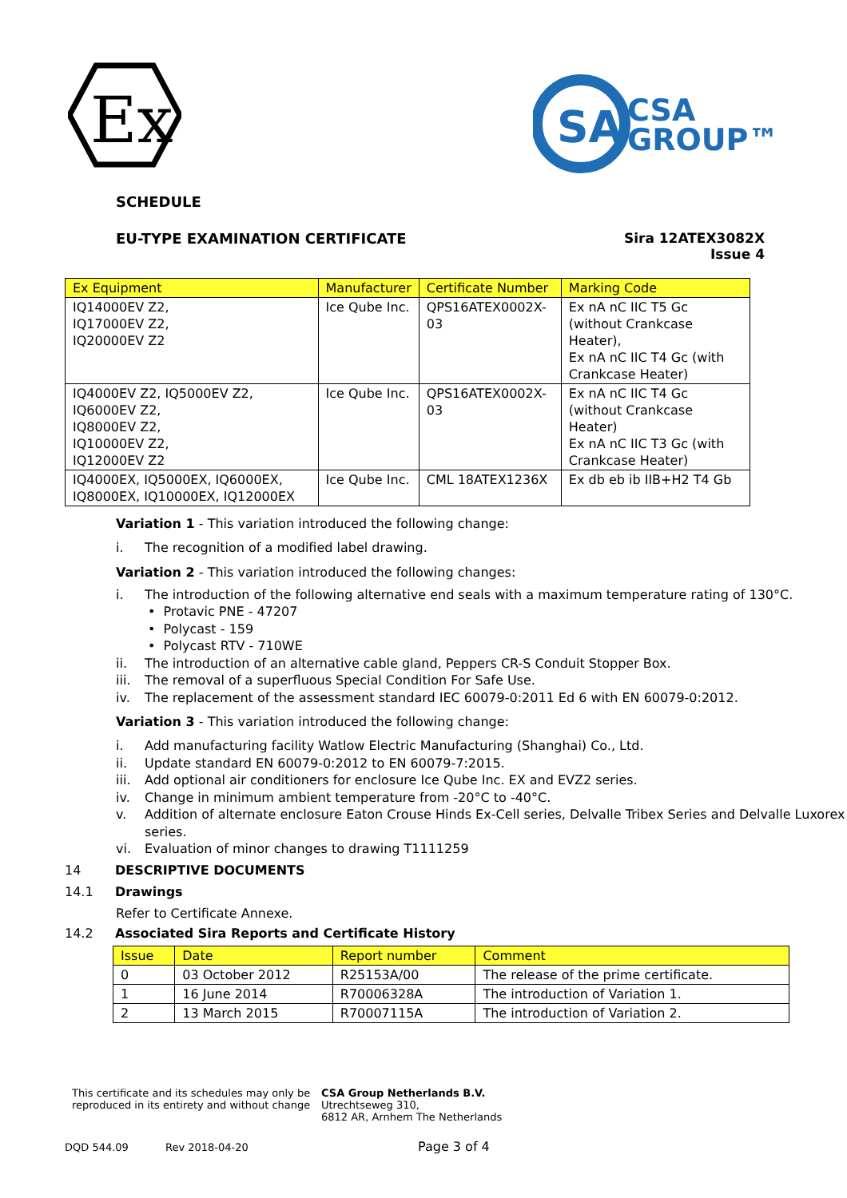Ex
SA
CSA
GROUP™
SCHEDULE
EU-TYPE EXAMINATION CERTIFICATE Sira 12ATEX3082X
Issue 4
| Ex Equipment | Manufacturer | Certificate Number | Marking Code |
| --- | --- | --- | --- |
| IQ14000EV Z2, IQ17000EV Z2, IQ20000EV Z2 | Ice Qube Inc. | QPS16ATEX0002X-03 | Ex nA nC IIC T5 Gc (without Crankcase Heater), Ex nA nC IIC T4 Gc (with Crankcase Heater) |
| IQ4000EV Z2, IQ5000EV Z2, IQ6000EV Z2, IQ8000EV Z2, IQ10000EV Z2, IQ12000EV Z2 | Ice Qube Inc. | QPS16ATEX0002X-03 | Ex nA nC IIC T4 Gc (without Crankcase Heater) Ex nA nC IIC T3 Gc (with Crankcase Heater) |
| IQ4000EX, IQ5000EX, IQ6000EX, IQ8000EX, IQ10000EX, IQ12000EX | Ice Qube Inc. | CML 18ATEX1236X | Ex db eb ib IIB+H2 T4 Gb |
Variation 1 - This variation introduced the following change:
i. The recognition of a modified label drawing.
Variation 2 - This variation introduced the following changes:
i. The introduction of the following alternative end seals with a maximum temperature rating of 130°C.
• Protavic PNE - 47207
• Polycast - 159
• Polycast RTV - 710WE
ii. The introduction of an alternative cable gland, Peppers CR-S Conduit Stopper Box.
iii. The removal of a superfluous Special Condition For Safe Use.
iv. The replacement of the assessment standard IEC 60079-0:2011 Ed 6 with EN 60079-0:2012.
Variation 3 - This variation introduced the following change:
i. Add manufacturing facility Watlow Electric Manufacturing (Shanghai) Co., Ltd.
ii. Update standard EN 60079-0:2012 to EN 60079-7:2015.
iii. Add optional air conditioners for enclosure Ice Qube Inc. EX and EVZ2 series.
iv. Change in minimum ambient temperature from -20°C to -40°C.
v. Addition of alternate enclosure Eaton Crouse Hinds Ex-Cell series, Delvalle Tribex Series and Delvalle Luxorex series.
vi. Evaluation of minor changes to drawing T1111259
14 DESCRIPTIVE DOCUMENTS
14.1 Drawings
Refer to Certificate Annexe.
14.2 Associated Sira Reports and Certificate History
| Issue | Date | Report number | Comment |
| --- | --- | --- | --- |
| 0 | 03 October 2012 | R25153A/00 | The release of the prime certificate. |
| 1 | 16 June 2014 | R70006328A | The introduction of Variation 1. |
| 2 | 13 March 2015 | R70007115A | The introduction of Variation 2. |
This certificate and its schedules may only be reproduced in its entirety and without change
CSA Group Netherlands B.V.
Utrechtseweg 310,
6812 AR, Arnhem The Netherlands
DQD 544.09 Rev 2018-04-20 Page 3 of 4